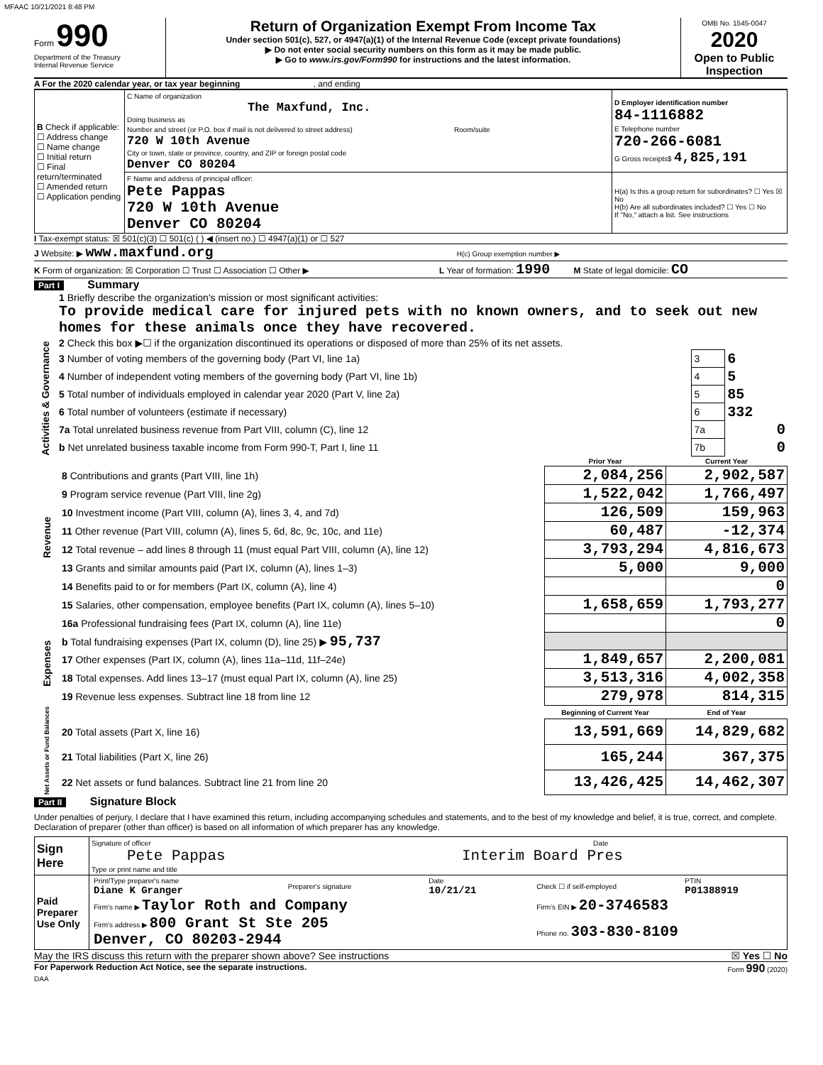MFAAC 10/21/2021 8:48 PM
Form 990
Department of the Treasury
Internal Revenue Service
Return of Organization Exempt From Income Tax
Under section 501(c), 527, or 4947(a)(1) of the Internal Revenue Code (except private foundations)
▶ Do not enter social security numbers on this form as it may be made public.
▶ Go to www.irs.gov/Form990 for instructions and the latest information.
OMB No. 1545-0047
2020
Open to Public Inspection
A For the 2020 calendar year, or tax year beginning , and ending
| B Check if applicable: ☐ Address change ☐ Name change ☐ Initial return ☐ Final return/terminated ☐ Amended return ☐ Application pending | C Name of organization The Maxfund, Inc. Doing business as Number and street (or P.O. box if mail is not delivered to street address) Room/suite 720 W 10th Avenue City or town, state or province, country, and ZIP or foreign postal code Denver CO 80204 | D Employer identification number 84-1116882 E Telephone number 720-266-6081 G Gross receipts$ 4,825,191 |
| | F Name and address of principal officer: Pete Pappas 720 W 10th Avenue Denver CO 80204 | H(a) Is this a group return for subordinates? ☐ Yes ☒ No H(b) Are all subordinates included? ☐ Yes ☐ No If "No," attach a list. See instructions |
I Tax-exempt status: ☒ 501(c)(3) ☐ 501(c) ( ) ◀ (insert no.) ☐ 4947(a)(1) or ☐ 527
J Website: ▶ www.maxfund.org H(c) Group exemption number ▶
K Form of organization: ☒ Corporation ☐ Trust ☐ Association ☐ Other ▶ L Year of formation: 1990 M State of legal domicile: CO
Part I Summary
| Activities & Governance | 1 Briefly describe the organization's mission or most significant activities: To provide medical care for injured pets with no known owners, and to seek out new homes for these animals once they have recovered. | | |
| | 2 Check this box ▶☐ if the organization discontinued its operations or disposed of more than 25% of its net assets. | | |
| | 3 Number of voting members of the governing body (Part VI, line 1a) | 3 | 6 |
| | 4 Number of independent voting members of the governing body (Part VI, line 1b) | 4 | 5 |
| | 5 Total number of individuals employed in calendar year 2020 (Part V, line 2a) | 5 | 85 |
| | 6 Total number of volunteers (estimate if necessary) | 6 | 332 |
| | 7a Total unrelated business revenue from Part VIII, column (C), line 12 | 7a | 0 |
| | b Net unrelated business taxable income from Form 990-T, Part I, line 11 | 7b | 0 |
| | | Prior Year | Current Year |
| Revenue | 8 Contributions and grants (Part VIII, line 1h) | 2,084,256 | 2,902,587 |
| | 9 Program service revenue (Part VIII, line 2g) | 1,522,042 | 1,766,497 |
| | 10 Investment income (Part VIII, column (A), lines 3, 4, and 7d) | 126,509 | 159,963 |
| | 11 Other revenue (Part VIII, column (A), lines 5, 6d, 8c, 9c, 10c, and 11e) | 60,487 | -12,374 |
| | 12 Total revenue – add lines 8 through 11 (must equal Part VIII, column (A), line 12) | 3,793,294 | 4,816,673 |
| Expenses | 13 Grants and similar amounts paid (Part IX, column (A), lines 1–3) | 5,000 | 9,000 |
| | 14 Benefits paid to or for members (Part IX, column (A), line 4) | | 0 |
| | 15 Salaries, other compensation, employee benefits (Part IX, column (A), lines 5–10) | 1,658,659 | 1,793,277 |
| | 16a Professional fundraising fees (Part IX, column (A), line 11e) | | 0 |
| | b Total fundraising expenses (Part IX, column (D), line 25) ▶ 95,737 | | |
| | 17 Other expenses (Part IX, column (A), lines 11a–11d, 11f–24e) | 1,849,657 | 2,200,081 |
| | 18 Total expenses. Add lines 13–17 (must equal Part IX, column (A), line 25) | 3,513,316 | 4,002,358 |
| | 19 Revenue less expenses. Subtract line 18 from line 12 | 279,978 | 814,315 |
| Net Assets or Fund Balances | | Beginning of Current Year | End of Year |
| | 20 Total assets (Part X, line 16) | 13,591,669 | 14,829,682 |
| | 21 Total liabilities (Part X, line 26) | 165,244 | 367,375 |
| | 22 Net assets or fund balances. Subtract line 21 from line 20 | 13,426,425 | 14,462,307 |
Part II Signature Block
Under penalties of perjury, I declare that I have examined this return, including accompanying schedules and statements, and to the best of my knowledge and belief, it is true, correct, and complete. Declaration of preparer (other than officer) is based on all information of which preparer has any knowledge.
| Sign Here | Signature of officer Date Pete Pappas Interim Board Pres Type or print name and title |
| Paid Preparer Use Only | / Print/Type preparer's name Diane K Granger / Preparer's signature / Date 10/21/21 / Check ☐ if self-employed / PTIN P01388919 / / Firm's name ▶ Taylor Roth and Company / / / Firm's EIN ▶ 20-3746583 / / / Firm's address ▶ 800 Grant St Ste 205 Denver, CO 80203-2944 / / / Phone no. 303-830-8109 / / |
May the IRS discuss this return with the preparer shown above? See instructions ☒ Yes ☐ No
For Paperwork Reduction Act Notice, see the separate instructions. Form 990 (2020)
DAA